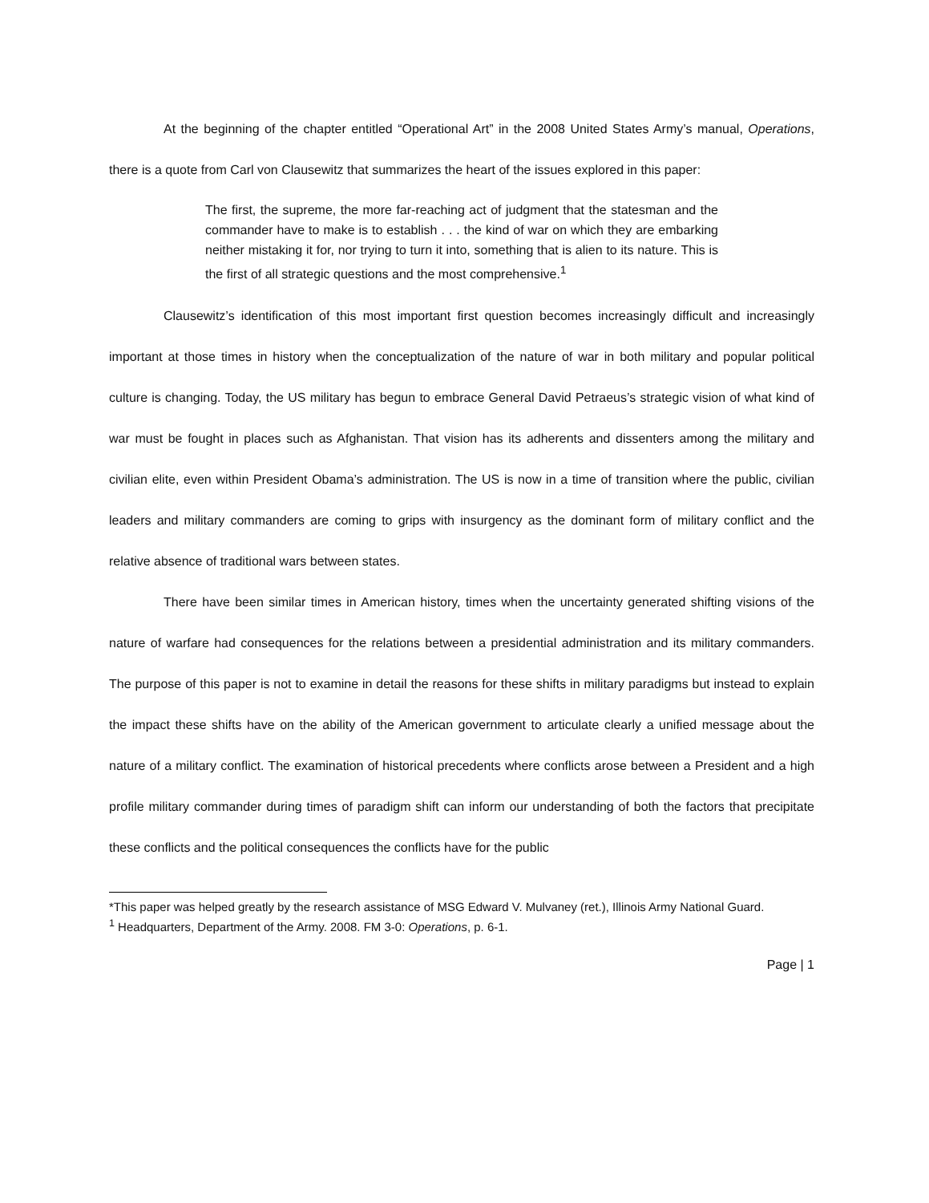At the beginning of the chapter entitled “Operational Art” in the 2008 United States Army’s manual, Operations, there is a quote from Carl von Clausewitz that summarizes the heart of the issues explored in this paper:
The first, the supreme, the more far-reaching act of judgment that the statesman and the commander have to make is to establish . . . the kind of war on which they are embarking neither mistaking it for, nor trying to turn it into, something that is alien to its nature. This is the first of all strategic questions and the most comprehensive.<sup>1</sup>
Clausewitz’s identification of this most important first question becomes increasingly difficult and increasingly important at those times in history when the conceptualization of the nature of war in both military and popular political culture is changing. Today, the US military has begun to embrace General David Petraeus’s strategic vision of what kind of war must be fought in places such as Afghanistan. That vision has its adherents and dissenters among the military and civilian elite, even within President Obama’s administration. The US is now in a time of transition where the public, civilian leaders and military commanders are coming to grips with insurgency as the dominant form of military conflict and the relative absence of traditional wars between states.
There have been similar times in American history, times when the uncertainty generated shifting visions of the nature of warfare had consequences for the relations between a presidential administration and its military commanders. The purpose of this paper is not to examine in detail the reasons for these shifts in military paradigms but instead to explain the impact these shifts have on the ability of the American government to articulate clearly a unified message about the nature of a military conflict. The examination of historical precedents where conflicts arose between a President and a high profile military commander during times of paradigm shift can inform our understanding of both the factors that precipitate these conflicts and the political consequences the conflicts have for the public
*This paper was helped greatly by the research assistance of MSG Edward V. Mulvaney (ret.), Illinois Army National Guard.
<sup>1</sup> Headquarters, Department of the Army. 2008. FM 3-0: Operations, p. 6-1.
Page | 1